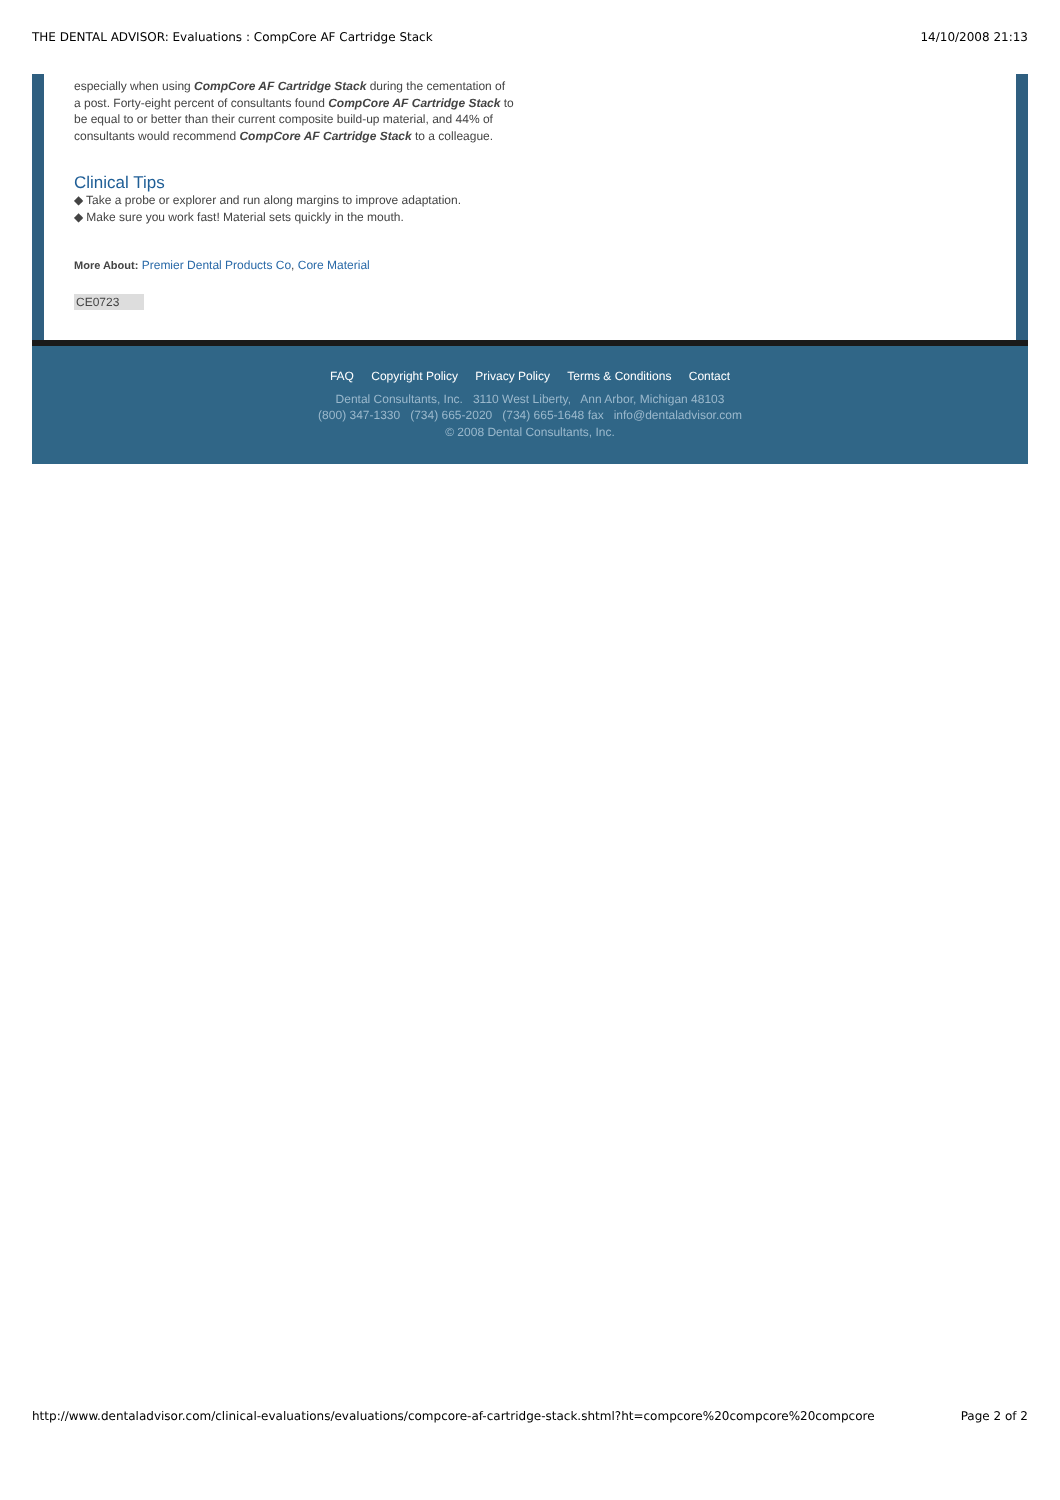THE DENTAL ADVISOR: Evaluations : CompCore AF Cartridge Stack 14/10/2008 21:13
especially when using CompCore AF Cartridge Stack during the cementation of a post. Forty-eight percent of consultants found CompCore AF Cartridge Stack to be equal to or better than their current composite build-up material, and 44% of consultants would recommend CompCore AF Cartridge Stack to a colleague.
Clinical Tips
◆ Take a probe or explorer and run along margins to improve adaptation.
◆ Make sure you work fast! Material sets quickly in the mouth.
More About: Premier Dental Products Co, Core Material
CE0723
FAQ Copyright Policy Privacy Policy Terms & Conditions Contact
Dental Consultants, Inc. 3110 West Liberty, Ann Arbor, Michigan 48103
(800) 347-1330 (734) 665-2020 (734) 665-1648 fax info@dentaladvisor.com
© 2008 Dental Consultants, Inc.
http://www.dentaladvisor.com/clinical-evaluations/evaluations/compcore-af-cartridge-stack.shtml?ht=compcore%20compcore%20compcore Page 2 of 2